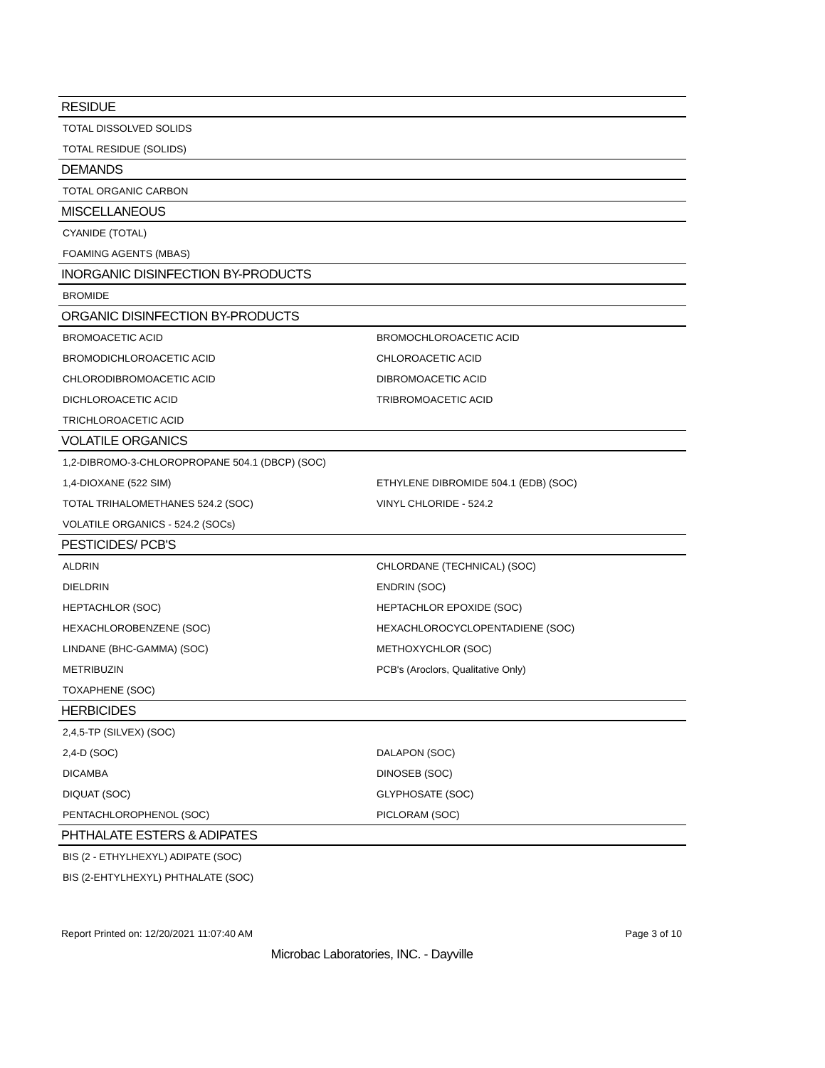| RESIDUE | |
| --- | --- |
| TOTAL DISSOLVED SOLIDS | |
| TOTAL RESIDUE (SOLIDS) | |
| DEMANDS | |
| TOTAL ORGANIC CARBON | |
| MISCELLANEOUS | |
| CYANIDE (TOTAL) | |
| FOAMING AGENTS (MBAS) | |
| INORGANIC DISINFECTION BY-PRODUCTS | |
| BROMIDE | |
| ORGANIC DISINFECTION BY-PRODUCTS | |
| BROMOACETIC ACID | BROMOCHLOROACETIC ACID |
| BROMODICHLOROACETIC ACID | CHLOROACETIC ACID |
| CHLORODIBROMOACETIC ACID | DIBROMOACETIC ACID |
| DICHLOROACETIC ACID | TRIBROMOACETIC ACID |
| TRICHLOROACETIC ACID | |
| VOLATILE ORGANICS | |
| 1,2-DIBROMO-3-CHLOROPROPANE 504.1 (DBCP) (SOC) | |
| 1,4-DIOXANE (522 SIM) | ETHYLENE DIBROMIDE 504.1 (EDB) (SOC) |
| TOTAL TRIHALOMETHANES 524.2 (SOC) | VINYL CHLORIDE - 524.2 |
| VOLATILE ORGANICS - 524.2 (SOCs) | |
| PESTICIDES/ PCB'S | |
| ALDRIN | CHLORDANE (TECHNICAL) (SOC) |
| DIELDRIN | ENDRIN (SOC) |
| HEPTACHLOR (SOC) | HEPTACHLOR EPOXIDE (SOC) |
| HEXACHLOROBENZENE (SOC) | HEXACHLOROCYCLOPENTADIENE (SOC) |
| LINDANE (BHC-GAMMA) (SOC) | METHOXYCHLOR (SOC) |
| METRIBUZIN | PCB's (Aroclors, Qualitative Only) |
| TOXAPHENE (SOC) | |
| HERBICIDES | |
| 2,4,5-TP (SILVEX) (SOC) | |
| 2,4-D (SOC) | DALAPON (SOC) |
| DICAMBA | DINOSEB (SOC) |
| DIQUAT (SOC) | GLYPHOSATE (SOC) |
| PENTACHLOROPHENOL (SOC) | PICLORAM (SOC) |
| PHTHALATE ESTERS & ADIPATES | |
| BIS (2 - ETHYLHEXYL) ADIPATE (SOC) | |
| BIS (2-EHTYLHEXYL) PHTHALATE (SOC) | |
Page 3 of 10 Report Printed on: 12/20/2021 11:07:40 AM
Microbac Laboratories, INC. - Dayville